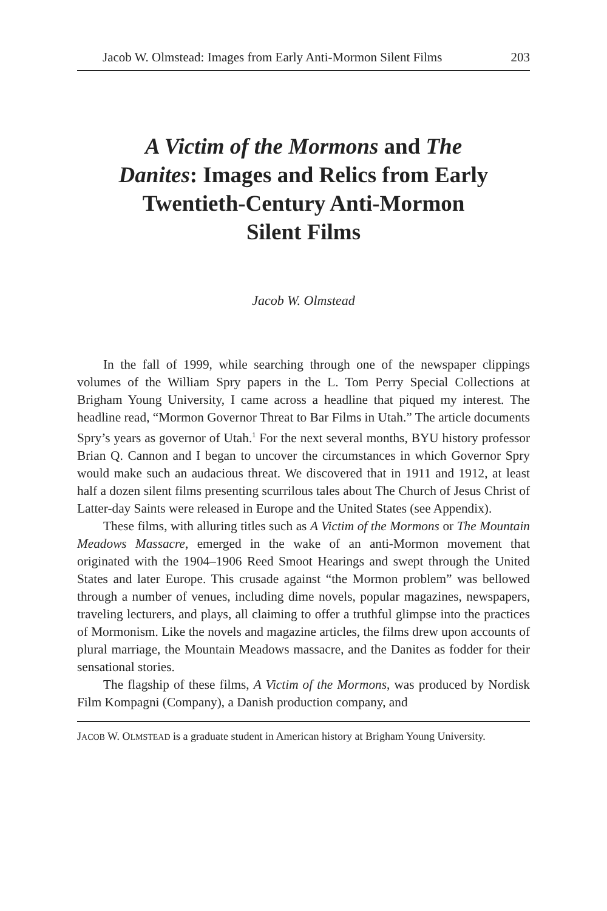Jacob W. Olmstead: Images from Early Anti-Mormon Silent Films 203
A Victim of the Mormons and The Danites: Images and Relics from Early Twentieth-Century Anti-Mormon Silent Films
Jacob W. Olmstead
In the fall of 1999, while searching through one of the newspaper clippings volumes of the William Spry papers in the L. Tom Perry Special Collections at Brigham Young University, I came across a headline that piqued my interest. The headline read, “Mormon Governor Threat to Bar Films in Utah.” The article documents Spry’s years as governor of Utah.<sup>1</sup> For the next several months, BYU history professor Brian Q. Cannon and I began to uncover the circumstances in which Governor Spry would make such an audacious threat. We discovered that in 1911 and 1912, at least half a dozen silent films presenting scurrilous tales about The Church of Jesus Christ of Latter-day Saints were released in Europe and the United States (see Appendix).
These films, with alluring titles such as A Victim of the Mormons or The Mountain Meadows Massacre, emerged in the wake of an anti-Mormon movement that originated with the 1904–1906 Reed Smoot Hearings and swept through the United States and later Europe. This crusade against “the Mormon problem” was bellowed through a number of venues, including dime novels, popular magazines, newspapers, traveling lecturers, and plays, all claiming to offer a truthful glimpse into the practices of Mormonism. Like the novels and magazine articles, the films drew upon accounts of plural marriage, the Mountain Meadows massacre, and the Danites as fodder for their sensational stories.
The flagship of these films, A Victim of the Mormons, was produced by Nordisk Film Kompagni (Company), a Danish production company, and
JACOB W. OLMSTEAD is a graduate student in American history at Brigham Young University.